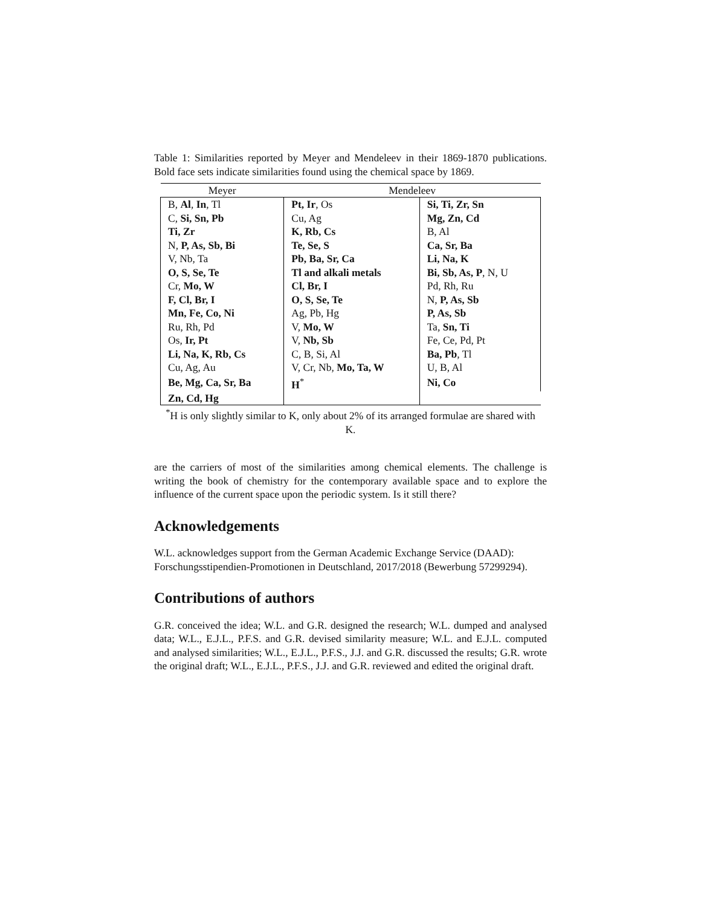Table 1: Similarities reported by Meyer and Mendeleev in their 1869-1870 publications. Bold face sets indicate similarities found using the chemical space by 1869.
| Meyer | Mendeleev | |
| --- | --- | --- |
| B, Al , In , Tl | Pt, Ir , Os | Si, Ti, Zr, Sn |
| C, Si, Sn, Pb | Cu, Ag | Mg, Zn, Cd |
| Ti, Zr | K, Rb, Cs | B, Al |
| N, P, As, Sb, Bi | Te, Se, S | Ca, Sr, Ba |
| V, Nb, Ta | Pb, Ba, Sr, Ca | Li, Na, K |
| O, S, Se, Te | Tl and alkali metals | Bi, Sb, As, P , N, U |
| Cr, Mo, W | Cl, Br, I | Pd, Rh, Ru |
| F, Cl, Br, I | O, S, Se, Te | N, P, As, Sb |
| Mn, Fe, Co, Ni | Ag, Pb, Hg | P, As, Sb |
| Ru, Rh, Pd | V, Mo, W | Ta, Sn, Ti |
| Os, Ir, Pt | V, Nb, Sb | Fe, Ce, Pd, Pt |
| Li, Na, K, Rb, Cs | C, B, Si, Al | Ba, Pb , Tl |
| Cu, Ag, Au | V, Cr, Nb, Mo, Ta, W | U, B, Al |
| Be, Mg, Ca, Sr, Ba | H<sup>*</sup> | Ni, Co |
| Zn, Cd, Hg | | |
<sup>*</sup> H is only slightly similar to K, only about 2% of its arranged formulae are shared with K.
are the carriers of most of the similarities among chemical elements. The challenge is writing the book of chemistry for the contemporary available space and to explore the influence of the current space upon the periodic system. Is it still there?
Acknowledgements
W.L. acknowledges support from the German Academic Exchange Service (DAAD):
Forschungsstipendien-Promotionen in Deutschland, 2017/2018 (Bewerbung 57299294).
Contributions of authors
G.R. conceived the idea; W.L. and G.R. designed the research; W.L. dumped and analysed data; W.L., E.J.L., P.F.S. and G.R. devised similarity measure; W.L. and E.J.L. computed and analysed similarities; W.L., E.J.L., P.F.S., J.J. and G.R. discussed the results; G.R. wrote the original draft; W.L., E.J.L., P.F.S., J.J. and G.R. reviewed and edited the original draft.